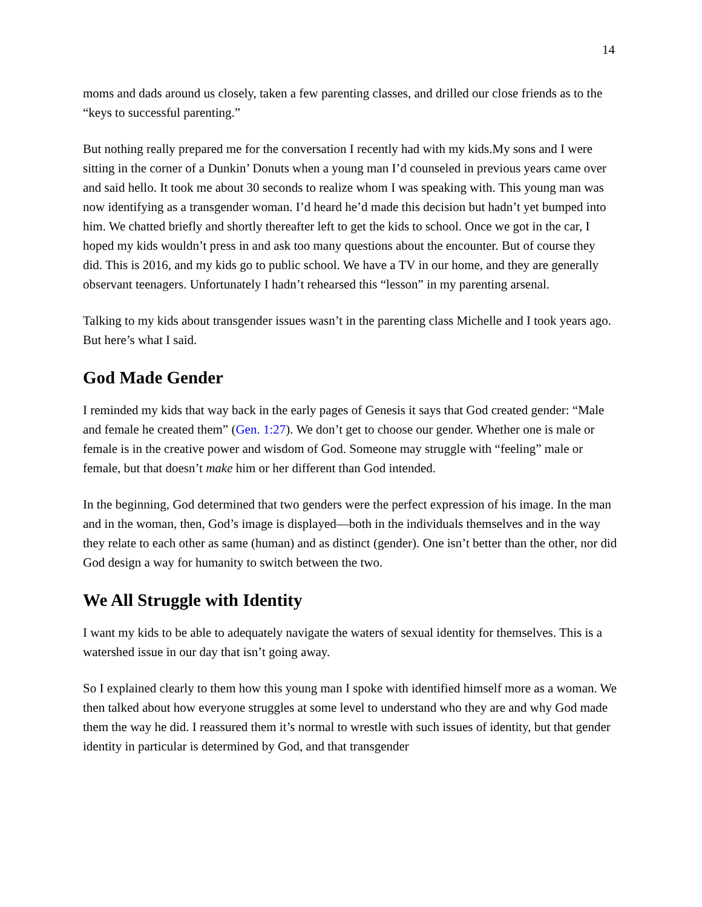14
moms and dads around us closely, taken a few parenting classes, and drilled our close friends as to the “keys to successful parenting.”
But nothing really prepared me for the conversation I recently had with my kids.My sons and I were sitting in the corner of a Dunkin’ Donuts when a young man I’d counseled in previous years came over and said hello. It took me about 30 seconds to realize whom I was speaking with. This young man was now identifying as a transgender woman. I’d heard he’d made this decision but hadn’t yet bumped into him. We chatted briefly and shortly thereafter left to get the kids to school. Once we got in the car, I hoped my kids wouldn’t press in and ask too many questions about the encounter. But of course they did. This is 2016, and my kids go to public school. We have a TV in our home, and they are generally observant teenagers. Unfortunately I hadn’t rehearsed this “lesson” in my parenting arsenal.
Talking to my kids about transgender issues wasn’t in the parenting class Michelle and I took years ago. But here’s what I said.
God Made Gender
I reminded my kids that way back in the early pages of Genesis it says that God created gender: “Male and female he created them” (Gen. 1:27). We don’t get to choose our gender. Whether one is male or female is in the creative power and wisdom of God. Someone may struggle with “feeling” male or female, but that doesn’t make him or her different than God intended.
In the beginning, God determined that two genders were the perfect expression of his image. In the man and in the woman, then, God’s image is displayed—both in the individuals themselves and in the way they relate to each other as same (human) and as distinct (gender). One isn’t better than the other, nor did God design a way for humanity to switch between the two.
We All Struggle with Identity
I want my kids to be able to adequately navigate the waters of sexual identity for themselves. This is a watershed issue in our day that isn’t going away.
So I explained clearly to them how this young man I spoke with identified himself more as a woman. We then talked about how everyone struggles at some level to understand who they are and why God made them the way he did. I reassured them it’s normal to wrestle with such issues of identity, but that gender identity in particular is determined by God, and that transgender